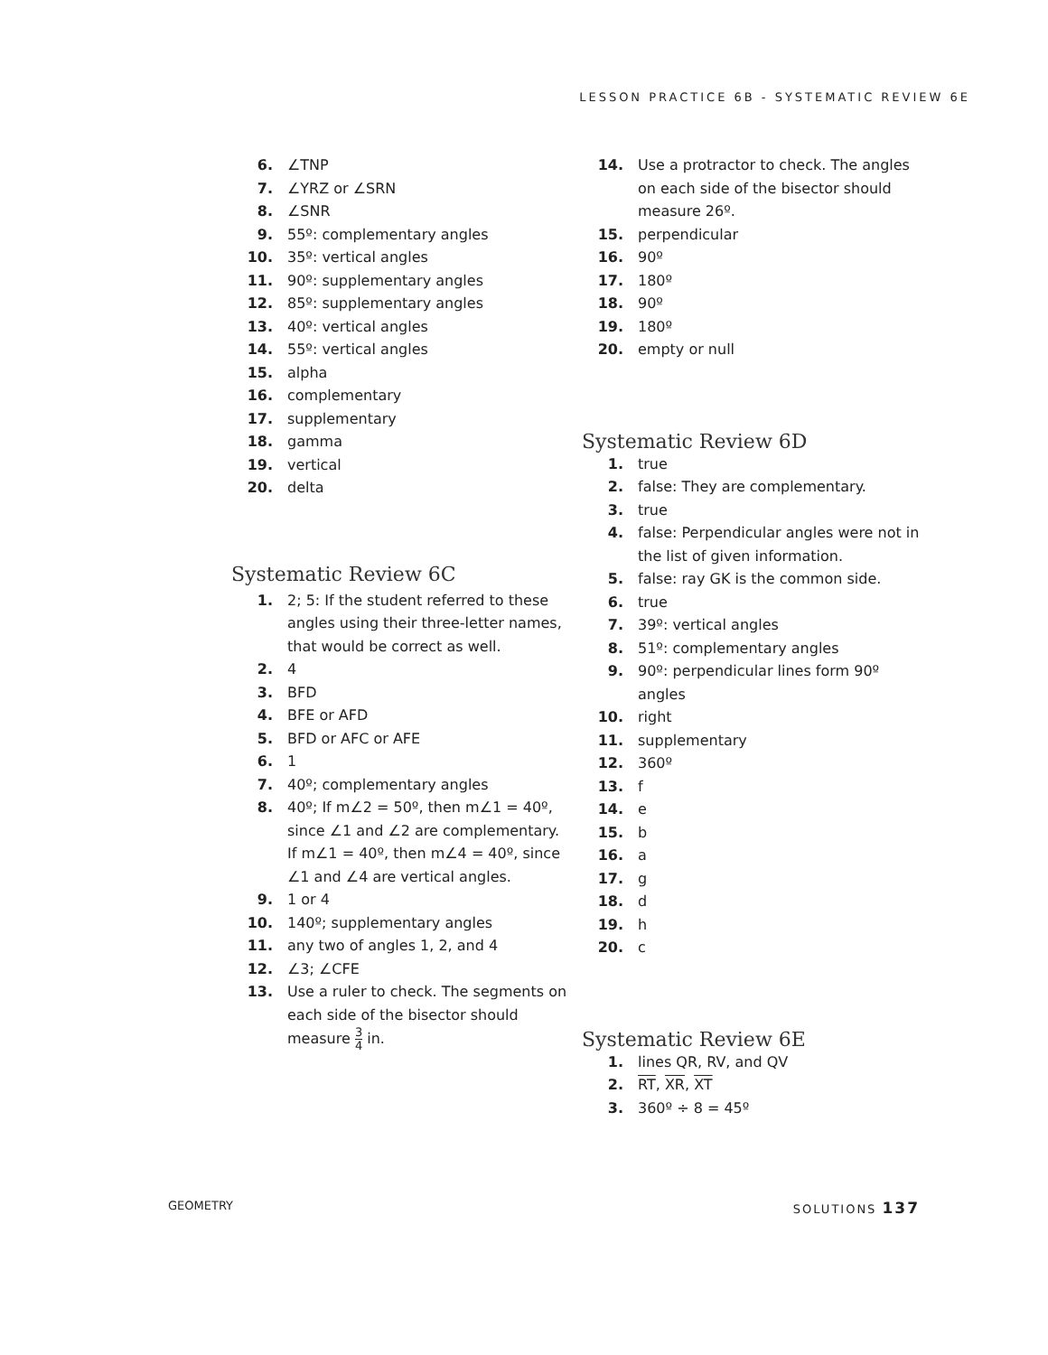LESSON PRACTICE 6B - SYSTEMATIC REVIEW 6E
6. ∠TNP
7. ∠YRZ or ∠SRN
8. ∠SNR
9. 55º: complementary angles
10. 35º: vertical angles
11. 90º: supplementary angles
12. 85º: supplementary angles
13. 40º: vertical angles
14. 55º: vertical angles
15. alpha
16. complementary
17. supplementary
18. gamma
19. vertical
20. delta
Systematic Review 6C
1. 2; 5: If the student referred to these angles using their three-letter names, that would be correct as well.
2. 4
3. BFD
4. BFE or AFD
5. BFD or AFC or AFE
6. 1
7. 40º; complementary angles
8. 40º; If m∠2 = 50º, then m∠1 = 40º, since ∠1 and ∠2 are complementary. If m∠1 = 40º, then m∠4 = 40º, since ∠1 and ∠4 are vertical angles.
9. 1 or 4
10. 140º; supplementary angles
11. any two of angles 1, 2, and 4
12. ∠3; ∠CFE
13. Use a ruler to check. The segments on each side of the bisector should measure 3 4 in.
14. Use a protractor to check. The angles on each side of the bisector should measure 26º.
15. perpendicular
16. 90º
17. 180º
18. 90º
19. 180º
20. empty or null
Systematic Review 6D
1. true
2. false: They are complementary.
3. true
4. false: Perpendicular angles were not in the list of given information.
5. false: ray GK is the common side.
6. true
7. 39º: vertical angles
8. 51º: complementary angles
9. 90º: perpendicular lines form 90º angles
10. right
11. supplementary
12. 360º
13. f
14. e
15. b
16. a
17. g
18. d
19. h
20. c
Systematic Review 6E
1. lines QR, RV, and QV
2. RT, XR, XT
3. 360º ÷ 8 = 45º
GEOMETRY SOLUTIONS 137